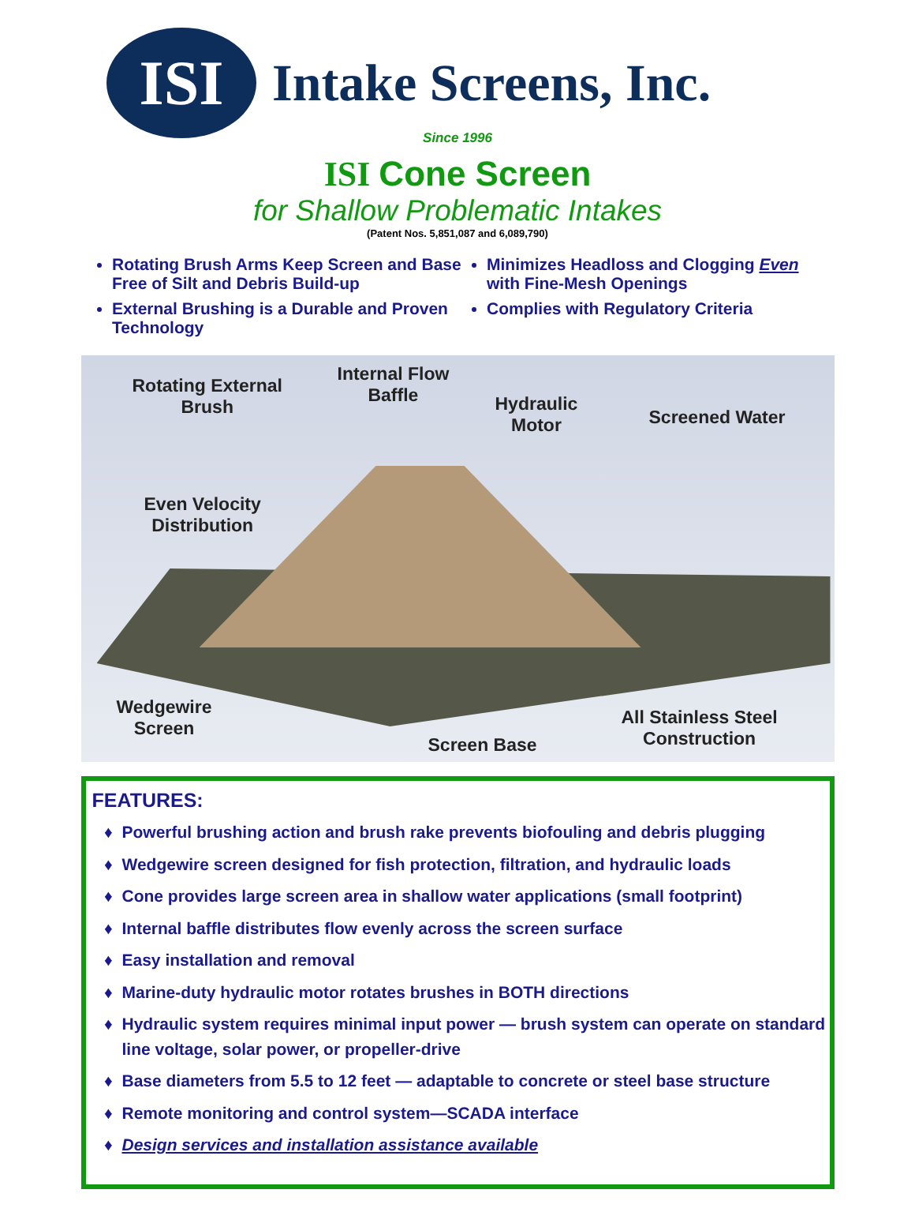ISI
Intake Screens, Inc.
Since 1996
ISI Cone Screen
for Shallow Problematic Intakes
(Patent Nos. 5,851,087 and 6,089,790)
Rotating Brush Arms Keep Screen and Base Free of Silt and Debris Build-up
External Brushing is a Durable and Proven Technology
Minimizes Headloss and Clogging Even with Fine-Mesh Openings
Complies with Regulatory Criteria
Rotating External
Brush
Internal Flow
Baffle Hydraulic
Motor Screened Water
Even Velocity
Distribution
Wedgewire
Screen
Screen Base
All Stainless Steel
Construction
FEATURES:
Powerful brushing action and brush rake prevents biofouling and debris plugging
Wedgewire screen designed for fish protection, filtration, and hydraulic loads
Cone provides large screen area in shallow water applications (small footprint)
Internal baffle distributes flow evenly across the screen surface
Easy installation and removal
Marine-duty hydraulic motor rotates brushes in BOTH directions
Hydraulic system requires minimal input power — brush system can operate on standard line voltage, solar power, or propeller-drive
Base diameters from 5.5 to 12 feet — adaptable to concrete or steel base structure
Remote monitoring and control system—SCADA interface
Design services and installation assistance available